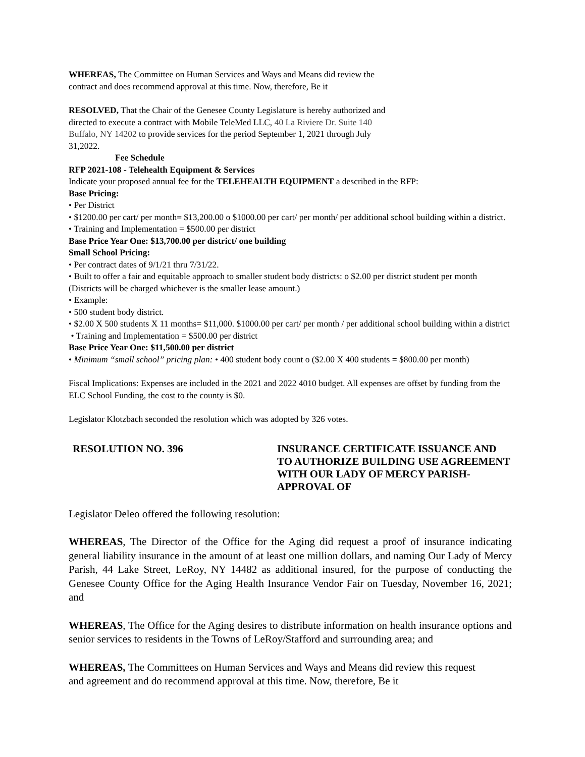WHEREAS, The Committee on Human Services and Ways and Means did review the
contract and does recommend approval at this time. Now, therefore, Be it
RESOLVED, That the Chair of the Genesee County Legislature is hereby authorized and
directed to execute a contract with Mobile TeleMed LLC, 40 La Riviere Dr. Suite 140
Buffalo, NY 14202 to provide services for the period September 1, 2021 through July
31,2022.
Fee Schedule
RFP 2021-108 - Telehealth Equipment & Services
Indicate your proposed annual fee for the TELEHEALTH EQUIPMENT a described in the RFP:
Base Pricing:
• Per District
• $1200.00 per cart/ per month= $13,200.00 o $1000.00 per cart/ per month/ per additional school building within a district.
• Training and Implementation = $500.00 per district
Base Price Year One: $13,700.00 per district/ one building
Small School Pricing:
• Per contract dates of 9/1/21 thru 7/31/22.
• Built to offer a fair and equitable approach to smaller student body districts: o $2.00 per district student per month (Districts will be charged whichever is the smaller lease amount.)
• Example:
• 500 student body district.
• $2.00 X 500 students X 11 months= $11,000. $1000.00 per cart/ per month / per additional school building within a district
• Training and Implementation = $500.00 per district
Base Price Year One: $11,500.00 per district
• Minimum “small school” pricing plan: • 400 student body count o ($2.00 X 400 students = $800.00 per month)
Fiscal Implications: Expenses are included in the 2021 and 2022 4010 budget. All expenses are offset by funding from the ELC School Funding, the cost to the county is $0.
Legislator Klotzbach seconded the resolution which was adopted by 326 votes.
RESOLUTION NO. 396 INSURANCE CERTIFICATE ISSUANCE AND TO AUTHORIZE BUILDING USE AGREEMENT WITH OUR LADY OF MERCY PARISH- APPROVAL OF
Legislator Deleo offered the following resolution:
WHEREAS, The Director of the Office for the Aging did request a proof of insurance indicating general liability insurance in the amount of at least one million dollars, and naming Our Lady of Mercy Parish, 44 Lake Street, LeRoy, NY 14482 as additional insured, for the purpose of conducting the Genesee County Office for the Aging Health Insurance Vendor Fair on Tuesday, November 16, 2021; and
WHEREAS, The Office for the Aging desires to distribute information on health insurance options and senior services to residents in the Towns of LeRoy/Stafford and surrounding area; and
WHEREAS, The Committees on Human Services and Ways and Means did review this request
and agreement and do recommend approval at this time. Now, therefore, Be it